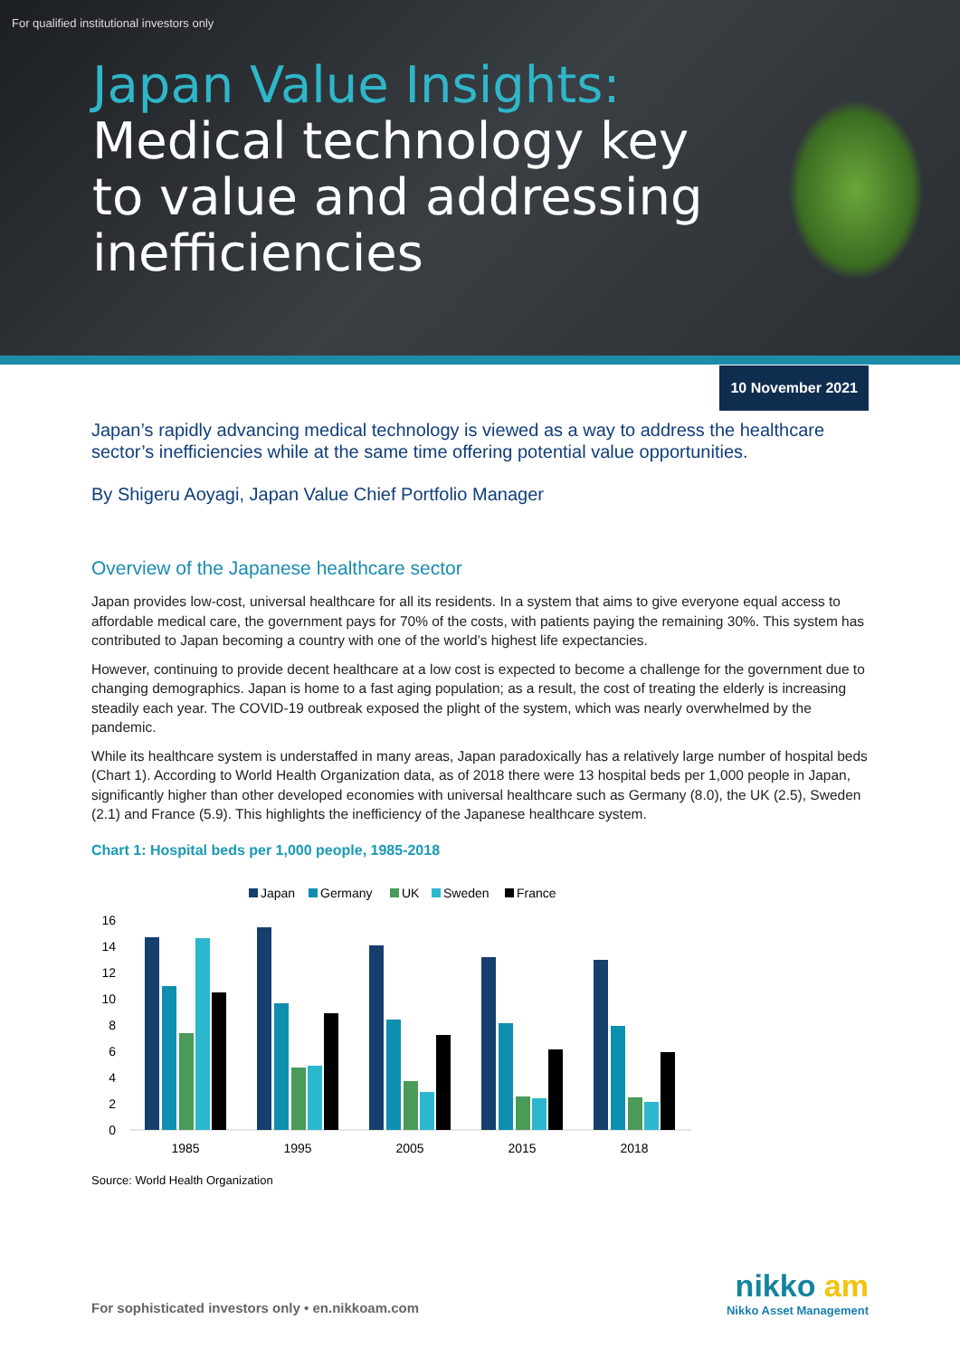For qualified institutional investors only
Japan Value Insights:
Medical technology key
to value and addressing
inefficiencies
10 November 2021
Japan’s rapidly advancing medical technology is viewed as a way to address the healthcare sector’s inefficiencies while at the same time offering potential value opportunities.
By Shigeru Aoyagi, Japan Value Chief Portfolio Manager
Overview of the Japanese healthcare sector
Japan provides low-cost, universal healthcare for all its residents. In a system that aims to give everyone equal access to affordable medical care, the government pays for 70% of the costs, with patients paying the remaining 30%. This system has contributed to Japan becoming a country with one of the world’s highest life expectancies.
However, continuing to provide decent healthcare at a low cost is expected to become a challenge for the government due to changing demographics. Japan is home to a fast aging population; as a result, the cost of treating the elderly is increasing steadily each year. The COVID-19 outbreak exposed the plight of the system, which was nearly overwhelmed by the pandemic.
While its healthcare system is understaffed in many areas, Japan paradoxically has a relatively large number of hospital beds (Chart 1). According to World Health Organization data, as of 2018 there were 13 hospital beds per 1,000 people in Japan, significantly higher than other developed economies with universal healthcare such as Germany (8.0), the UK (2.5), Sweden (2.1) and France (5.9). This highlights the inefficiency of the Japanese healthcare system.
Chart 1: Hospital beds per 1,000 people, 1985-2018
Japan
Germany
UK
Sweden
France
0
2
4
6
8
10
12
14
16
1985
1995
2005
2015
2018
Source: World Health Organization
For sophisticated investors only • en.nikkoam.com
nikko am
Nikko Asset Management